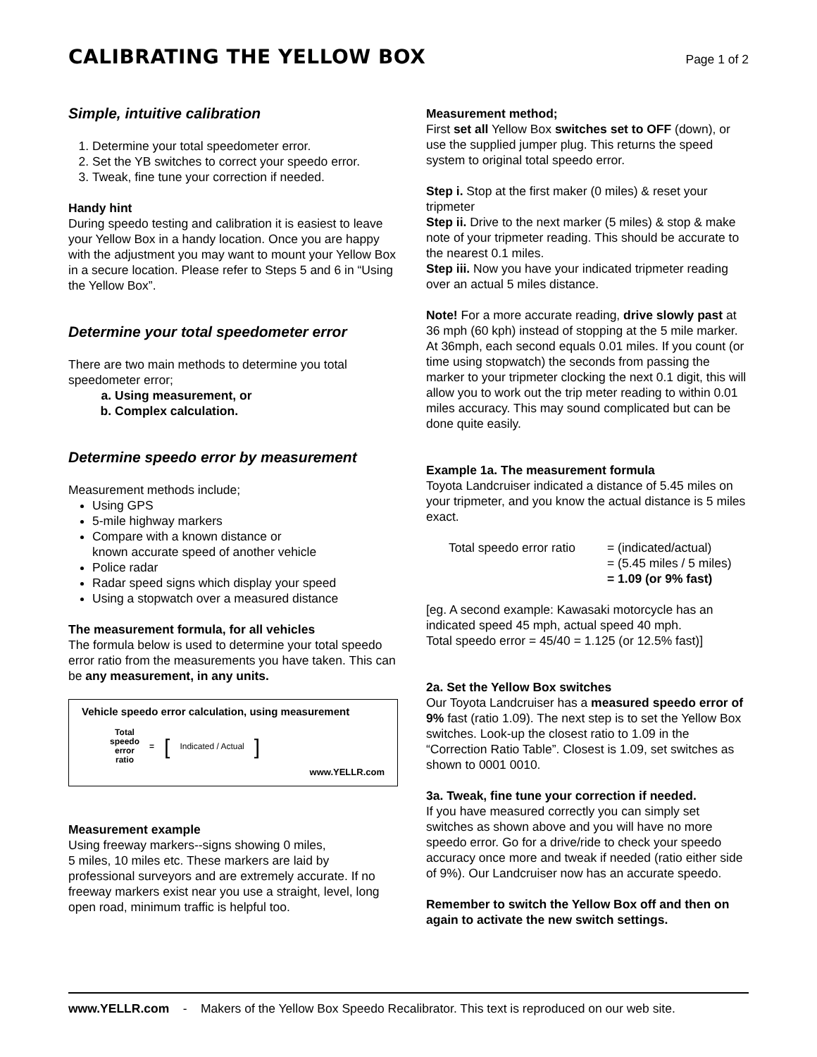CALIBRATING THE YELLOW BOX
Page 1 of 2
Simple, intuitive calibration
1. Determine your total speedometer error.
2. Set the YB switches to correct your speedo error.
3. Tweak, fine tune your correction if needed.
Handy hint
During speedo testing and calibration it is easiest to leave your Yellow Box in a handy location. Once you are happy with the adjustment you may want to mount your Yellow Box in a secure location. Please refer to Steps 5 and 6 in “Using the Yellow Box”.
Determine your total speedometer error
There are two main methods to determine you total speedometer error;
a. Using measurement, or
b. Complex calculation.
Determine speedo error by measurement
Measurement methods include;
Using GPS
5-mile highway markers
Compare with a known distance or
known accurate speed of another vehicle
Police radar
Radar speed signs which display your speed
Using a stopwatch over a measured distance
The measurement formula, for all vehicles
The formula below is used to determine your total speedo error ratio from the measurements you have taken. This can be any measurement, in any units.
Vehicle speedo error calculation, using measurement
Total
speedo
error
ratio = [Indicated / Actual]
www.YELLR.com
Measurement example
Using freeway markers--signs showing 0 miles,
5 miles, 10 miles etc. These markers are laid by professional surveyors and are extremely accurate. If no freeway markers exist near you use a straight, level, long open road, minimum traffic is helpful too.
Measurement method;
First set all Yellow Box switches set to OFF (down), or use the supplied jumper plug. This returns the speed system to original total speedo error.
Step i. Stop at the first maker (0 miles) & reset your tripmeter
Step ii. Drive to the next marker (5 miles) & stop & make note of your tripmeter reading. This should be accurate to the nearest 0.1 miles.
Step iii. Now you have your indicated tripmeter reading over an actual 5 miles distance.
Note! For a more accurate reading, drive slowly past at 36 mph (60 kph) instead of stopping at the 5 mile marker. At 36mph, each second equals 0.01 miles. If you count (or time using stopwatch) the seconds from passing the marker to your tripmeter clocking the next 0.1 digit, this will allow you to work out the trip meter reading to within 0.01 miles accuracy. This may sound complicated but can be done quite easily.
Example 1a. The measurement formula
Toyota Landcruiser indicated a distance of 5.45 miles on your tripmeter, and you know the actual distance is 5 miles exact.
Total speedo error ratio = (indicated/actual)
= (5.45 miles / 5 miles)
= 1.09 (or 9% fast)
[eg. A second example: Kawasaki motorcycle has an indicated speed 45 mph, actual speed 40 mph.
Total speedo error = 45/40 = 1.125 (or 12.5% fast)]
2a. Set the Yellow Box switches
Our Toyota Landcruiser has a measured speedo error of 9% fast (ratio 1.09). The next step is to set the Yellow Box switches. Look-up the closest ratio to 1.09 in the “Correction Ratio Table”. Closest is 1.09, set switches as shown to 0001 0010.
3a. Tweak, fine tune your correction if needed.
If you have measured correctly you can simply set switches as shown above and you will have no more speedo error. Go for a drive/ride to check your speedo accuracy once more and tweak if needed (ratio either side of 9%). Our Landcruiser now has an accurate speedo.
Remember to switch the Yellow Box off and then on again to activate the new switch settings.
www.YELLR.com - Makers of the Yellow Box Speedo Recalibrator. This text is reproduced on our web site.